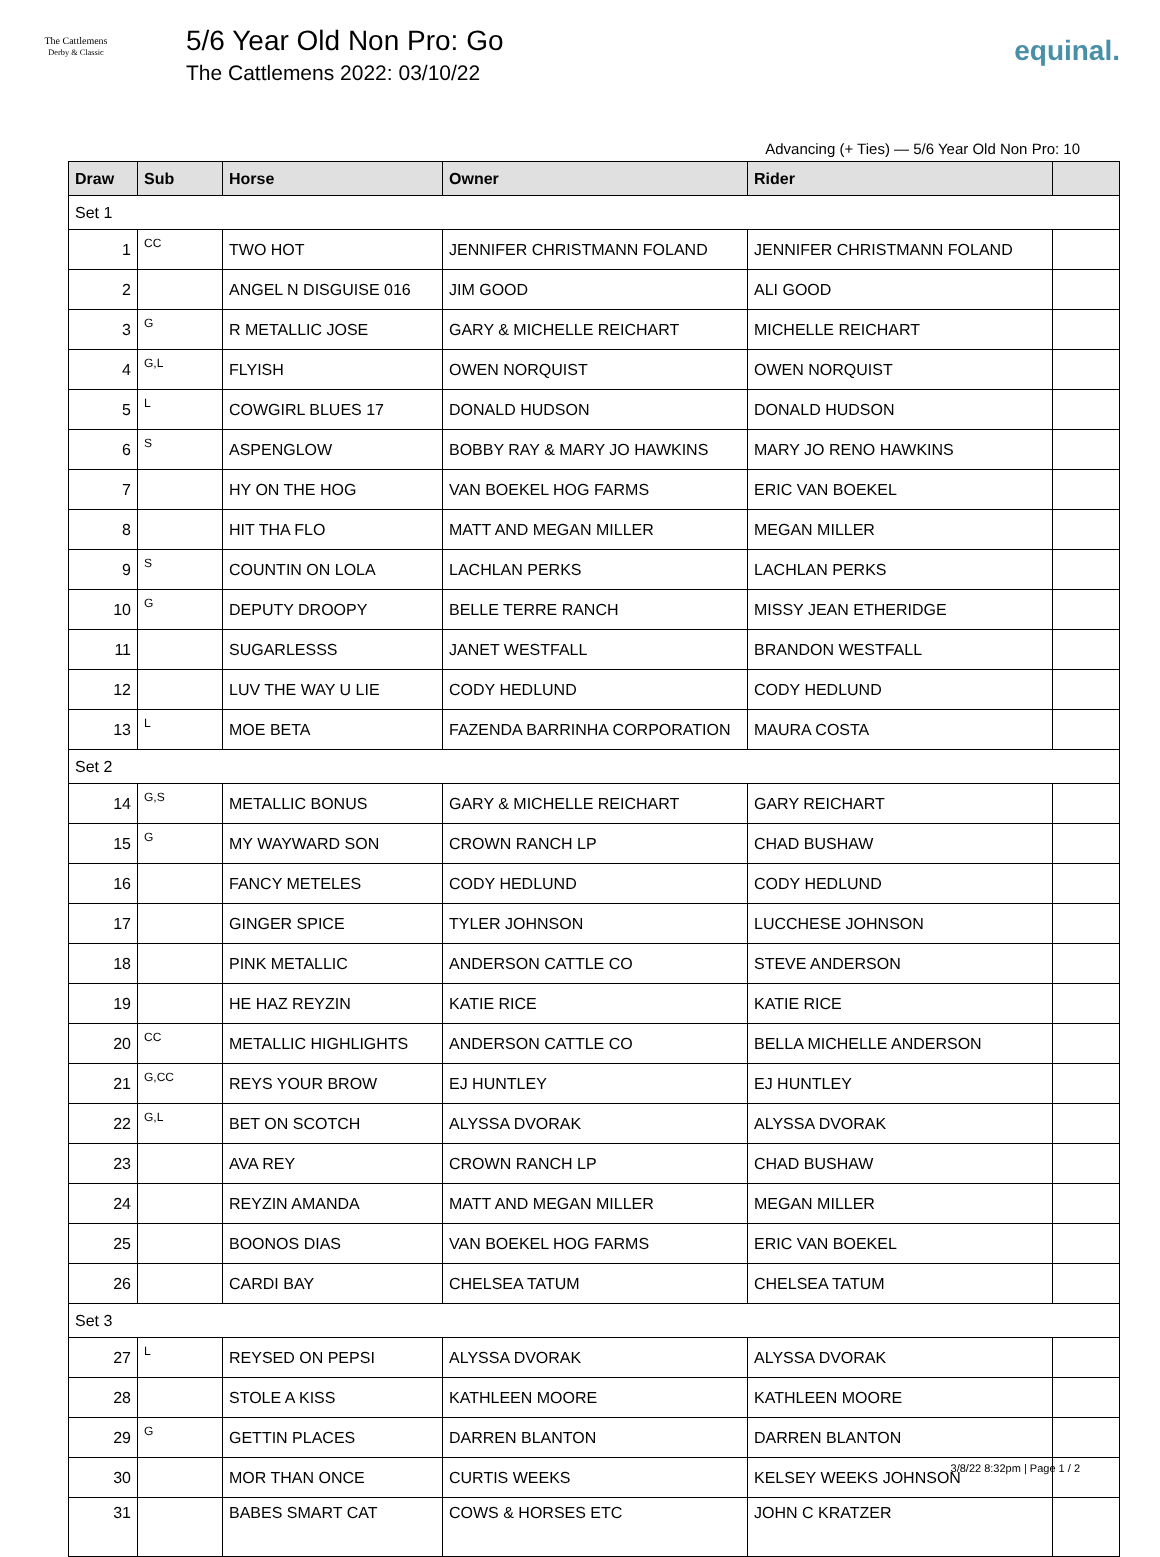The Cattlemens
Derby & Classic
5/6 Year Old Non Pro: Go
The Cattlemens 2022: 03/10/22
equinal.
Advancing (+ Ties) — 5/6 Year Old Non Pro: 10
| Draw | Sub | Horse | Owner | Rider | |
| --- | --- | --- | --- | --- | --- |
| Set 1 | | | | | |
| 1 | CC | TWO HOT | JENNIFER CHRISTMANN FOLAND | JENNIFER CHRISTMANN FOLAND | |
| 2 | | ANGEL N DISGUISE 016 | JIM GOOD | ALI GOOD | |
| 3 | G | R METALLIC JOSE | GARY & MICHELLE REICHART | MICHELLE REICHART | |
| 4 | G,L | FLYISH | OWEN NORQUIST | OWEN NORQUIST | |
| 5 | L | COWGIRL BLUES 17 | DONALD HUDSON | DONALD HUDSON | |
| 6 | S | ASPENGLOW | BOBBY RAY & MARY JO HAWKINS | MARY JO RENO HAWKINS | |
| 7 | | HY ON THE HOG | VAN BOEKEL HOG FARMS | ERIC VAN BOEKEL | |
| 8 | | HIT THA FLO | MATT AND MEGAN MILLER | MEGAN MILLER | |
| 9 | S | COUNTIN ON LOLA | LACHLAN PERKS | LACHLAN PERKS | |
| 10 | G | DEPUTY DROOPY | BELLE TERRE RANCH | MISSY JEAN ETHERIDGE | |
| 11 | | SUGARLESSS | JANET WESTFALL | BRANDON WESTFALL | |
| 12 | | LUV THE WAY U LIE | CODY HEDLUND | CODY HEDLUND | |
| 13 | L | MOE BETA | FAZENDA BARRINHA CORPORATION | MAURA COSTA | |
| Set 2 | | | | | |
| 14 | G,S | METALLIC BONUS | GARY & MICHELLE REICHART | GARY REICHART | |
| 15 | G | MY WAYWARD SON | CROWN RANCH LP | CHAD BUSHAW | |
| 16 | | FANCY METELES | CODY HEDLUND | CODY HEDLUND | |
| 17 | | GINGER SPICE | TYLER JOHNSON | LUCCHESE JOHNSON | |
| 18 | | PINK METALLIC | ANDERSON CATTLE CO | STEVE ANDERSON | |
| 19 | | HE HAZ REYZIN | KATIE RICE | KATIE RICE | |
| 20 | CC | METALLIC HIGHLIGHTS | ANDERSON CATTLE CO | BELLA MICHELLE ANDERSON | |
| 21 | G,CC | REYS YOUR BROW | EJ HUNTLEY | EJ HUNTLEY | |
| 22 | G,L | BET ON SCOTCH | ALYSSA DVORAK | ALYSSA DVORAK | |
| 23 | | AVA REY | CROWN RANCH LP | CHAD BUSHAW | |
| 24 | | REYZIN AMANDA | MATT AND MEGAN MILLER | MEGAN MILLER | |
| 25 | | BOONOS DIAS | VAN BOEKEL HOG FARMS | ERIC VAN BOEKEL | |
| 26 | | CARDI BAY | CHELSEA TATUM | CHELSEA TATUM | |
| Set 3 | | | | | |
| 27 | L | REYSED ON PEPSI | ALYSSA DVORAK | ALYSSA DVORAK | |
| 28 | | STOLE A KISS | KATHLEEN MOORE | KATHLEEN MOORE | |
| 29 | G | GETTIN PLACES | DARREN BLANTON | DARREN BLANTON | |
| 30 | | MOR THAN ONCE | CURTIS WEEKS | KELSEY WEEKS JOHNSON | |
| 31 | | BABES SMART CAT | COWS & HORSES ETC | JOHN C KRATZER | |
3/8/22 8:32pm | Page 1 / 2